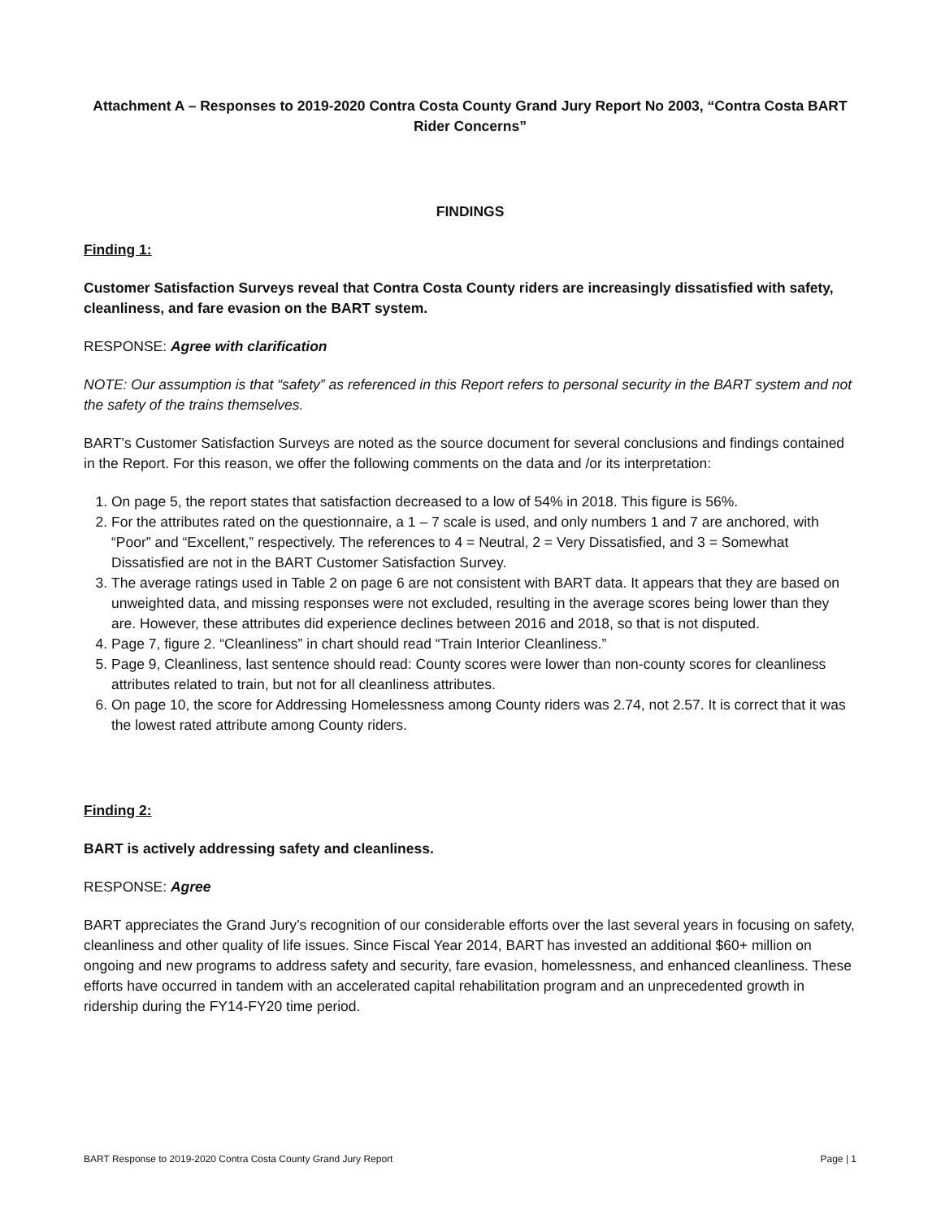Attachment A – Responses to 2019-2020 Contra Costa County Grand Jury Report No 2003, “Contra Costa BART Rider Concerns”
FINDINGS
Finding 1:
Customer Satisfaction Surveys reveal that Contra Costa County riders are increasingly dissatisfied with safety, cleanliness, and fare evasion on the BART system.
RESPONSE: Agree with clarification
NOTE: Our assumption is that “safety” as referenced in this Report refers to personal security in the BART system and not the safety of the trains themselves.
BART’s Customer Satisfaction Surveys are noted as the source document for several conclusions and findings contained in the Report. For this reason, we offer the following comments on the data and /or its interpretation:
1. On page 5, the report states that satisfaction decreased to a low of 54% in 2018. This figure is 56%.
2. For the attributes rated on the questionnaire, a 1 – 7 scale is used, and only numbers 1 and 7 are anchored, with “Poor” and “Excellent,” respectively. The references to 4 = Neutral, 2 = Very Dissatisfied, and 3 = Somewhat Dissatisfied are not in the BART Customer Satisfaction Survey.
3. The average ratings used in Table 2 on page 6 are not consistent with BART data. It appears that they are based on unweighted data, and missing responses were not excluded, resulting in the average scores being lower than they are. However, these attributes did experience declines between 2016 and 2018, so that is not disputed.
4. Page 7, figure 2. “Cleanliness” in chart should read “Train Interior Cleanliness.”
5. Page 9, Cleanliness, last sentence should read: County scores were lower than non-county scores for cleanliness attributes related to train, but not for all cleanliness attributes.
6. On page 10, the score for Addressing Homelessness among County riders was 2.74, not 2.57. It is correct that it was the lowest rated attribute among County riders.
Finding 2:
BART is actively addressing safety and cleanliness.
RESPONSE: Agree
BART appreciates the Grand Jury’s recognition of our considerable efforts over the last several years in focusing on safety, cleanliness and other quality of life issues. Since Fiscal Year 2014, BART has invested an additional $60+ million on ongoing and new programs to address safety and security, fare evasion, homelessness, and enhanced cleanliness. These efforts have occurred in tandem with an accelerated capital rehabilitation program and an unprecedented growth in ridership during the FY14-FY20 time period.
BART Response to 2019-2020 Contra Costa County Grand Jury Report Page | 1